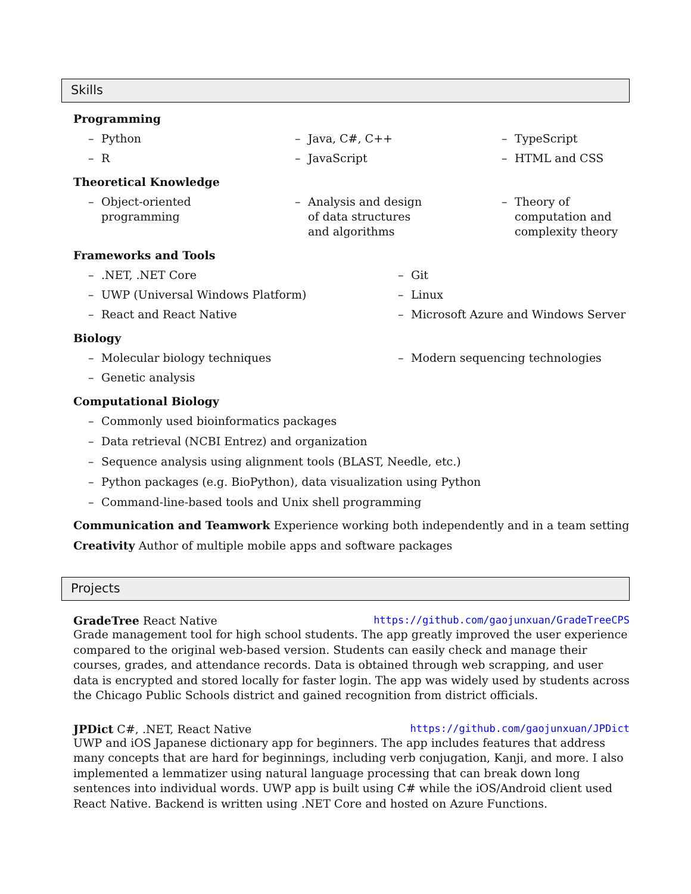Skills
Programming
– Python
– Java, C#, C++
– TypeScript
– R
– JavaScript
– HTML and CSS
Theoretical Knowledge
– Object-oriented
programming
– Analysis and design
of data structures
and algorithms
– Theory of
computation and
complexity theory
Frameworks and Tools
–.NET, .NET Core
– Git
– UWP (Universal Windows Platform)
– Linux
– React and React Native
– Microsoft Azure and Windows Server
Biology
– Molecular biology techniques
– Modern sequencing technologies
– Genetic analysis
Computational Biology
– Commonly used bioinformatics packages
– Data retrieval (NCBI Entrez) and organization
– Sequence analysis using alignment tools (BLAST, Needle, etc.)
– Python packages (e.g. BioPython), data visualization using Python
– Command-line-based tools and Unix shell programming
Communication and Teamwork Experience working both independently and in a team setting
Creativity Author of multiple mobile apps and software packages
Projects
GradeTree React Native https://github.com/gaojunxuan/GradeTreeCPS
Grade management tool for high school students. The app greatly improved the user experience compared to the original web-based version. Students can easily check and manage their courses, grades, and attendance records. Data is obtained through web scrapping, and user data is encrypted and stored locally for faster login. The app was widely used by students across the Chicago Public Schools district and gained recognition from district officials.
JPDict C#, .NET, React Native https://github.com/gaojunxuan/JPDict
UWP and iOS Japanese dictionary app for beginners. The app includes features that address many concepts that are hard for beginnings, including verb conjugation, Kanji, and more. I also implemented a lemmatizer using natural language processing that can break down long sentences into individual words. UWP app is built using C# while the iOS/Android client used React Native. Backend is written using .NET Core and hosted on Azure Functions.